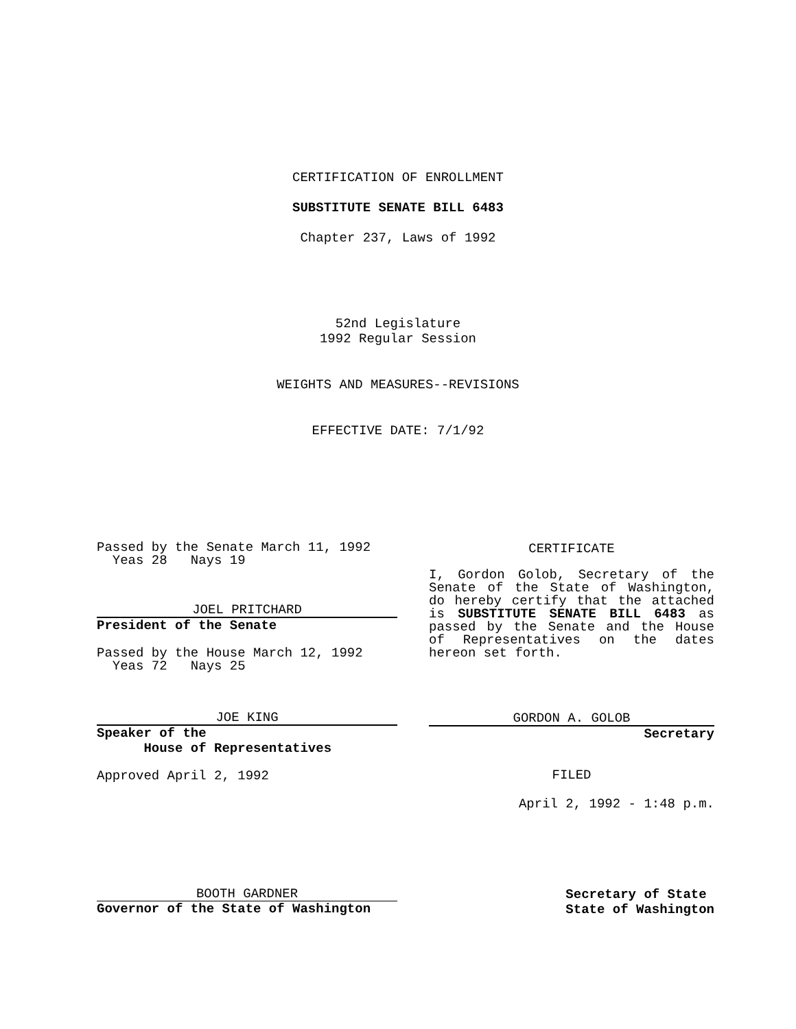CERTIFICATION OF ENROLLMENT
SUBSTITUTE SENATE BILL 6483
Chapter 237, Laws of 1992
52nd Legislature
1992 Regular Session
WEIGHTS AND MEASURES--REVISIONS
EFFECTIVE DATE: 7/1/92
Passed by the Senate March 11, 1992
Yeas 28 Nays 19
JOEL PRITCHARD
President of the Senate
Passed by the House March 12, 1992
Yeas 72 Nays 25
JOE KING
Speaker of the
House of Representatives
Approved April 2, 1992
CERTIFICATE
I, Gordon Golob, Secretary of the Senate of the State of Washington, do hereby certify that the attached is SUBSTITUTE SENATE BILL 6483 as passed by the Senate and the House of Representatives on the dates hereon set forth.
GORDON A. GOLOB
Secretary
FILED
April 2, 1992 - 1:48 p.m.
BOOTH GARDNER
Governor of the State of Washington
Secretary of State
State of Washington